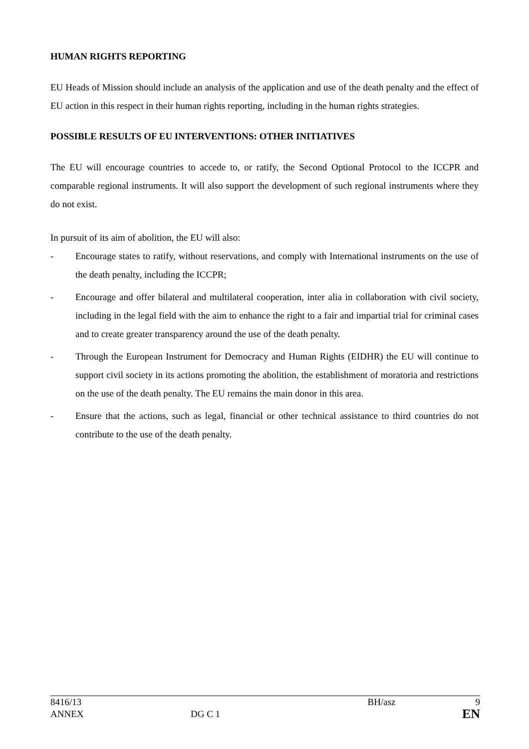HUMAN RIGHTS REPORTING
EU Heads of Mission should include an analysis of the application and use of the death penalty and the effect of EU action in this respect in their human rights reporting, including in the human rights strategies.
POSSIBLE RESULTS OF EU INTERVENTIONS: OTHER INITIATIVES
The EU will encourage countries to accede to, or ratify, the Second Optional Protocol to the ICCPR and comparable regional instruments. It will also support the development of such regional instruments where they do not exist.
In pursuit of its aim of abolition, the EU will also:
- Encourage states to ratify, without reservations, and comply with International instruments on the use of the death penalty, including the ICCPR;
- Encourage and offer bilateral and multilateral cooperation, inter alia in collaboration with civil society, including in the legal field with the aim to enhance the right to a fair and impartial trial for criminal cases and to create greater transparency around the use of the death penalty.
- Through the European Instrument for Democracy and Human Rights (EIDHR) the EU will continue to support civil society in its actions promoting the abolition, the establishment of moratoria and restrictions on the use of the death penalty. The EU remains the main donor in this area.
- Ensure that the actions, such as legal, financial or other technical assistance to third countries do not contribute to the use of the death penalty.
8416/13 BH/asz 9
ANNEX DG C 1 BH/asz EN